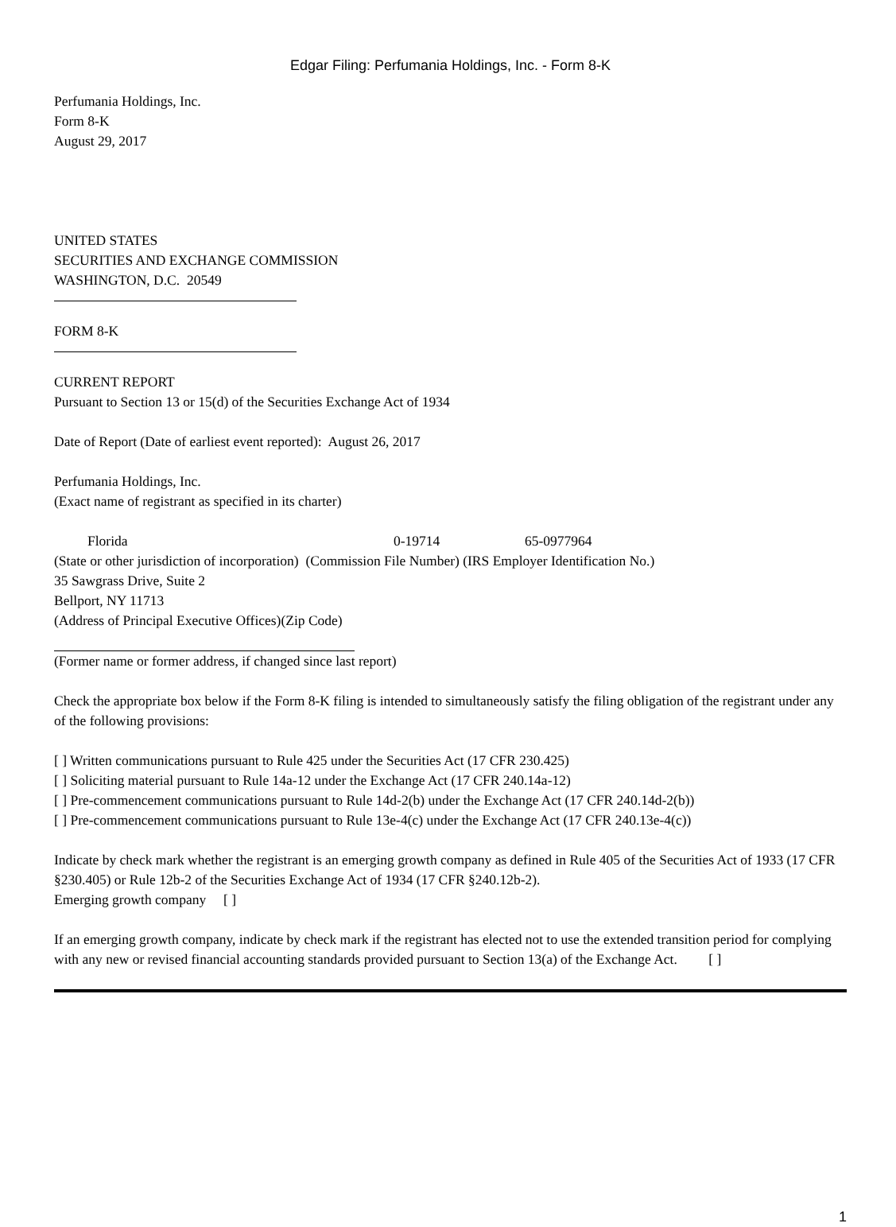Edgar Filing: Perfumania Holdings, Inc. - Form 8-K
Perfumania Holdings, Inc.
Form 8-K
August 29, 2017
UNITED STATES
SECURITIES AND EXCHANGE COMMISSION
WASHINGTON, D.C. 20549
FORM 8-K
CURRENT REPORT
Pursuant to Section 13 or 15(d) of the Securities Exchange Act of 1934
Date of Report (Date of earliest event reported): August 26, 2017
Perfumania Holdings, Inc.
(Exact name of registrant as specified in its charter)
Florida 0-19714 65-0977964
(State or other jurisdiction of incorporation) (Commission File Number) (IRS Employer Identification No.)
35 Sawgrass Drive, Suite 2
Bellport, NY 11713
(Address of Principal Executive Offices)(Zip Code)
(Former name or former address, if changed since last report)
Check the appropriate box below if the Form 8-K filing is intended to simultaneously satisfy the filing obligation of the registrant under any of the following provisions:
[ ] Written communications pursuant to Rule 425 under the Securities Act (17 CFR 230.425)
[ ] Soliciting material pursuant to Rule 14a-12 under the Exchange Act (17 CFR 240.14a-12)
[ ] Pre-commencement communications pursuant to Rule 14d-2(b) under the Exchange Act (17 CFR 240.14d-2(b))
[ ] Pre-commencement communications pursuant to Rule 13e-4(c) under the Exchange Act (17 CFR 240.13e-4(c))
Indicate by check mark whether the registrant is an emerging growth company as defined in Rule 405 of the Securities Act of 1933 (17 CFR §230.405) or Rule 12b-2 of the Securities Exchange Act of 1934 (17 CFR §240.12b-2).
Emerging growth company [ ]
If an emerging growth company, indicate by check mark if the registrant has elected not to use the extended transition period for complying with any new or revised financial accounting standards provided pursuant to Section 13(a) of the Exchange Act. [ ]
1